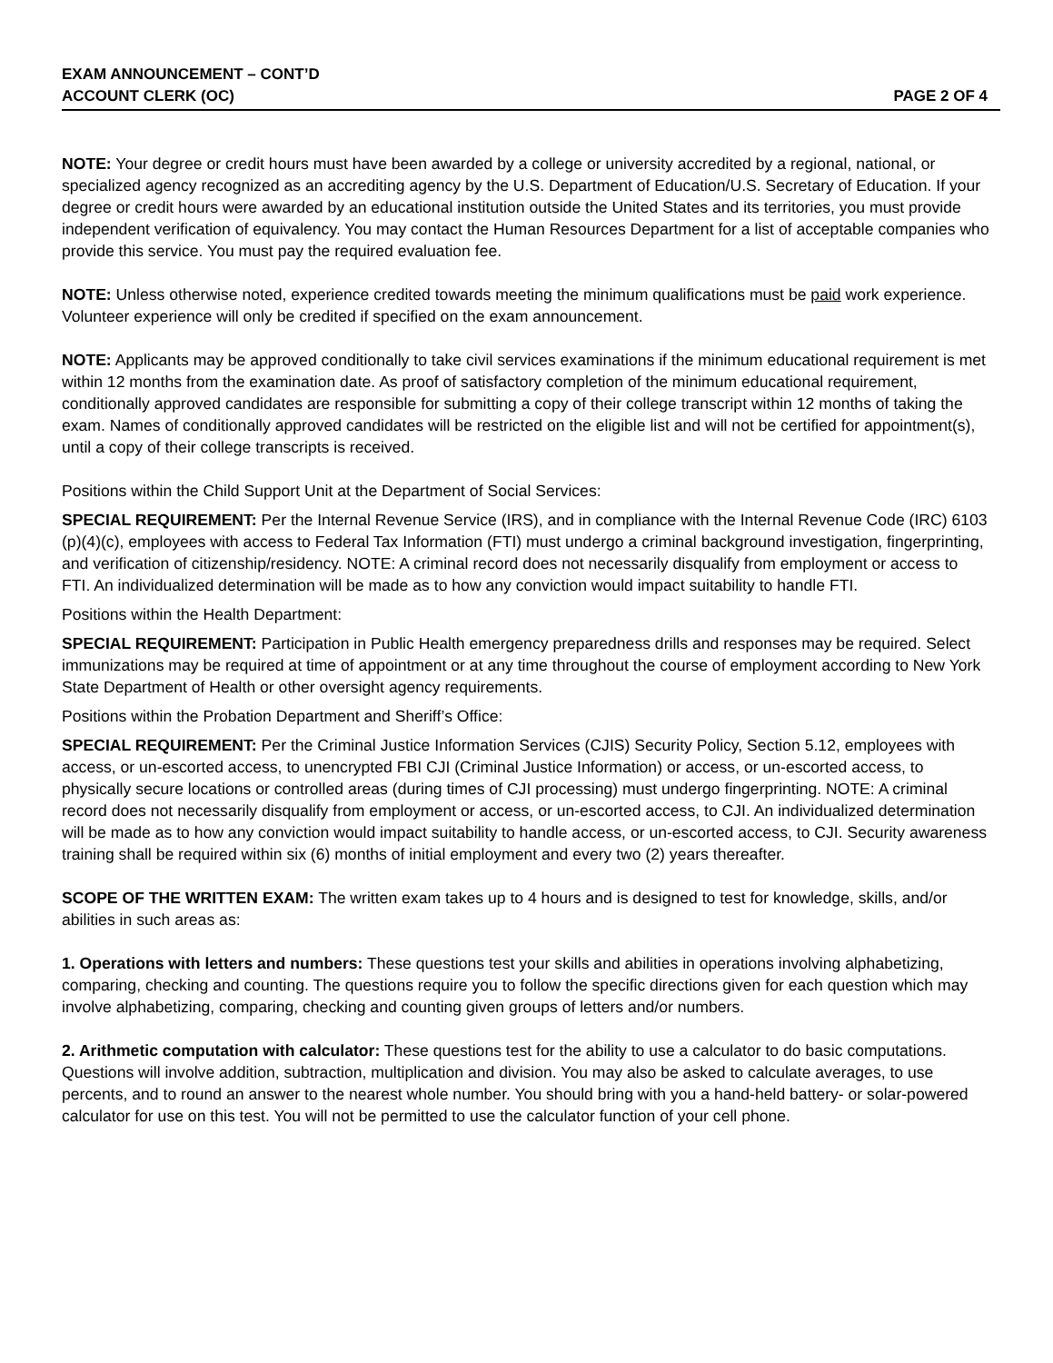EXAM ANNOUNCEMENT – CONT’D
ACCOUNT CLERK (OC) PAGE 2 OF 4
NOTE: Your degree or credit hours must have been awarded by a college or university accredited by a regional, national, or specialized agency recognized as an accrediting agency by the U.S. Department of Education/U.S. Secretary of Education. If your degree or credit hours were awarded by an educational institution outside the United States and its territories, you must provide independent verification of equivalency. You may contact the Human Resources Department for a list of acceptable companies who provide this service. You must pay the required evaluation fee.
NOTE: Unless otherwise noted, experience credited towards meeting the minimum qualifications must be paid work experience. Volunteer experience will only be credited if specified on the exam announcement.
NOTE: Applicants may be approved conditionally to take civil services examinations if the minimum educational requirement is met within 12 months from the examination date. As proof of satisfactory completion of the minimum educational requirement, conditionally approved candidates are responsible for submitting a copy of their college transcript within 12 months of taking the exam. Names of conditionally approved candidates will be restricted on the eligible list and will not be certified for appointment(s), until a copy of their college transcripts is received.
Positions within the Child Support Unit at the Department of Social Services:
SPECIAL REQUIREMENT: Per the Internal Revenue Service (IRS), and in compliance with the Internal Revenue Code (IRC) 6103 (p)(4)(c), employees with access to Federal Tax Information (FTI) must undergo a criminal background investigation, fingerprinting, and verification of citizenship/residency. NOTE: A criminal record does not necessarily disqualify from employment or access to FTI. An individualized determination will be made as to how any conviction would impact suitability to handle FTI.
Positions within the Health Department:
SPECIAL REQUIREMENT: Participation in Public Health emergency preparedness drills and responses may be required. Select immunizations may be required at time of appointment or at any time throughout the course of employment according to New York State Department of Health or other oversight agency requirements.
Positions within the Probation Department and Sheriff’s Office:
SPECIAL REQUIREMENT: Per the Criminal Justice Information Services (CJIS) Security Policy, Section 5.12, employees with access, or un-escorted access, to unencrypted FBI CJI (Criminal Justice Information) or access, or un-escorted access, to physically secure locations or controlled areas (during times of CJI processing) must undergo fingerprinting. NOTE: A criminal record does not necessarily disqualify from employment or access, or un-escorted access, to CJI. An individualized determination will be made as to how any conviction would impact suitability to handle access, or un-escorted access, to CJI. Security awareness training shall be required within six (6) months of initial employment and every two (2) years thereafter.
SCOPE OF THE WRITTEN EXAM: The written exam takes up to 4 hours and is designed to test for knowledge, skills, and/or abilities in such areas as:
1. Operations with letters and numbers: These questions test your skills and abilities in operations involving alphabetizing, comparing, checking and counting. The questions require you to follow the specific directions given for each question which may involve alphabetizing, comparing, checking and counting given groups of letters and/or numbers.
2. Arithmetic computation with calculator: These questions test for the ability to use a calculator to do basic computations. Questions will involve addition, subtraction, multiplication and division. You may also be asked to calculate averages, to use percents, and to round an answer to the nearest whole number. You should bring with you a hand-held battery- or solar-powered calculator for use on this test. You will not be permitted to use the calculator function of your cell phone.